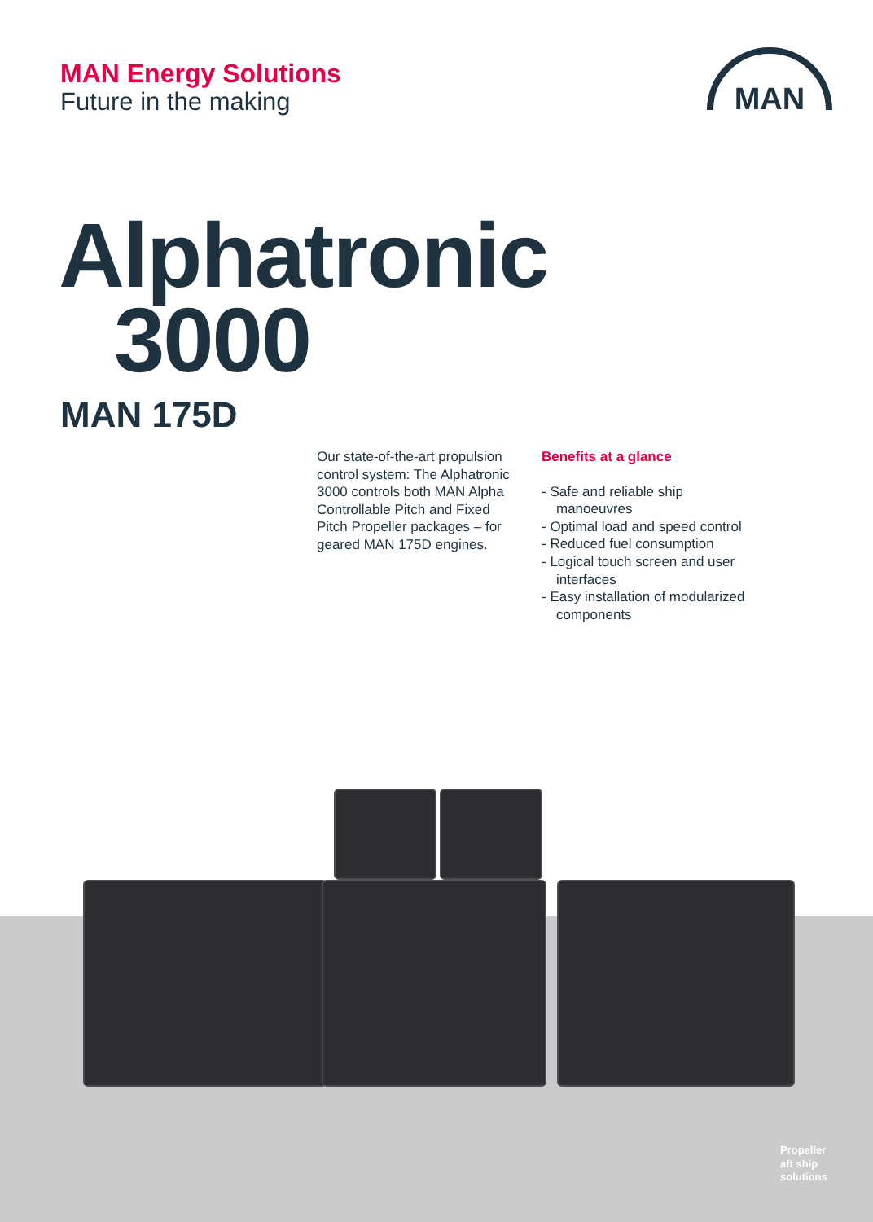MAN Energy Solutions
Future in the making
MAN
Alphatronic
3000
MAN 175D
Our state-of-the-art propulsion control system: The Alphatronic 3000 controls both MAN Alpha Controllable Pitch and Fixed Pitch Propeller packages – for geared MAN 175D engines.
Benefits at a glance
- Safe and reliable ship manoeuvres
- Optimal load and speed control
- Reduced fuel consumption
- Logical touch screen and user interfaces
- Easy installation of modularized components
Propeller
aft ship
solutions